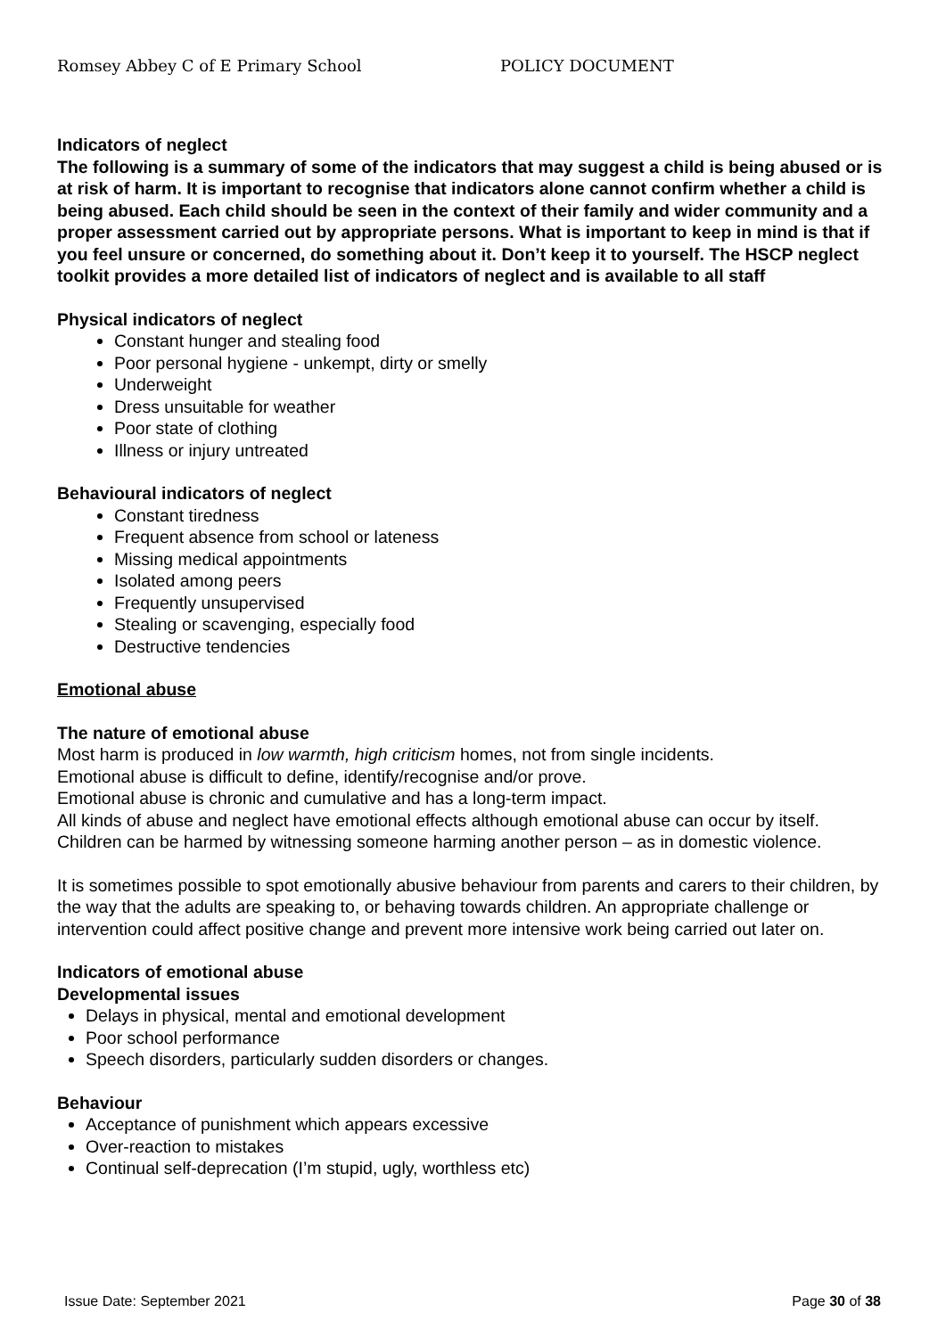Romsey Abbey C of E Primary School POLICY DOCUMENT
Indicators of neglect
The following is a summary of some of the indicators that may suggest a child is being abused or is at risk of harm. It is important to recognise that indicators alone cannot confirm whether a child is being abused. Each child should be seen in the context of their family and wider community and a proper assessment carried out by appropriate persons. What is important to keep in mind is that if you feel unsure or concerned, do something about it. Don’t keep it to yourself. The HSCP neglect toolkit provides a more detailed list of indicators of neglect and is available to all staff
Physical indicators of neglect
Constant hunger and stealing food
Poor personal hygiene - unkempt, dirty or smelly
Underweight
Dress unsuitable for weather
Poor state of clothing
Illness or injury untreated
Behavioural indicators of neglect
Constant tiredness
Frequent absence from school or lateness
Missing medical appointments
Isolated among peers
Frequently unsupervised
Stealing or scavenging, especially food
Destructive tendencies
Emotional abuse
The nature of emotional abuse
Most harm is produced in low warmth, high criticism homes, not from single incidents.
Emotional abuse is difficult to define, identify/recognise and/or prove.
Emotional abuse is chronic and cumulative and has a long-term impact.
All kinds of abuse and neglect have emotional effects although emotional abuse can occur by itself.
Children can be harmed by witnessing someone harming another person – as in domestic violence.
It is sometimes possible to spot emotionally abusive behaviour from parents and carers to their children, by the way that the adults are speaking to, or behaving towards children. An appropriate challenge or intervention could affect positive change and prevent more intensive work being carried out later on.
Indicators of emotional abuse
Developmental issues
Delays in physical, mental and emotional development
Poor school performance
Speech disorders, particularly sudden disorders or changes.
Behaviour
Acceptance of punishment which appears excessive
Over-reaction to mistakes
Continual self-deprecation (I’m stupid, ugly, worthless etc)
Issue Date: September 2021 Page 30 of 38